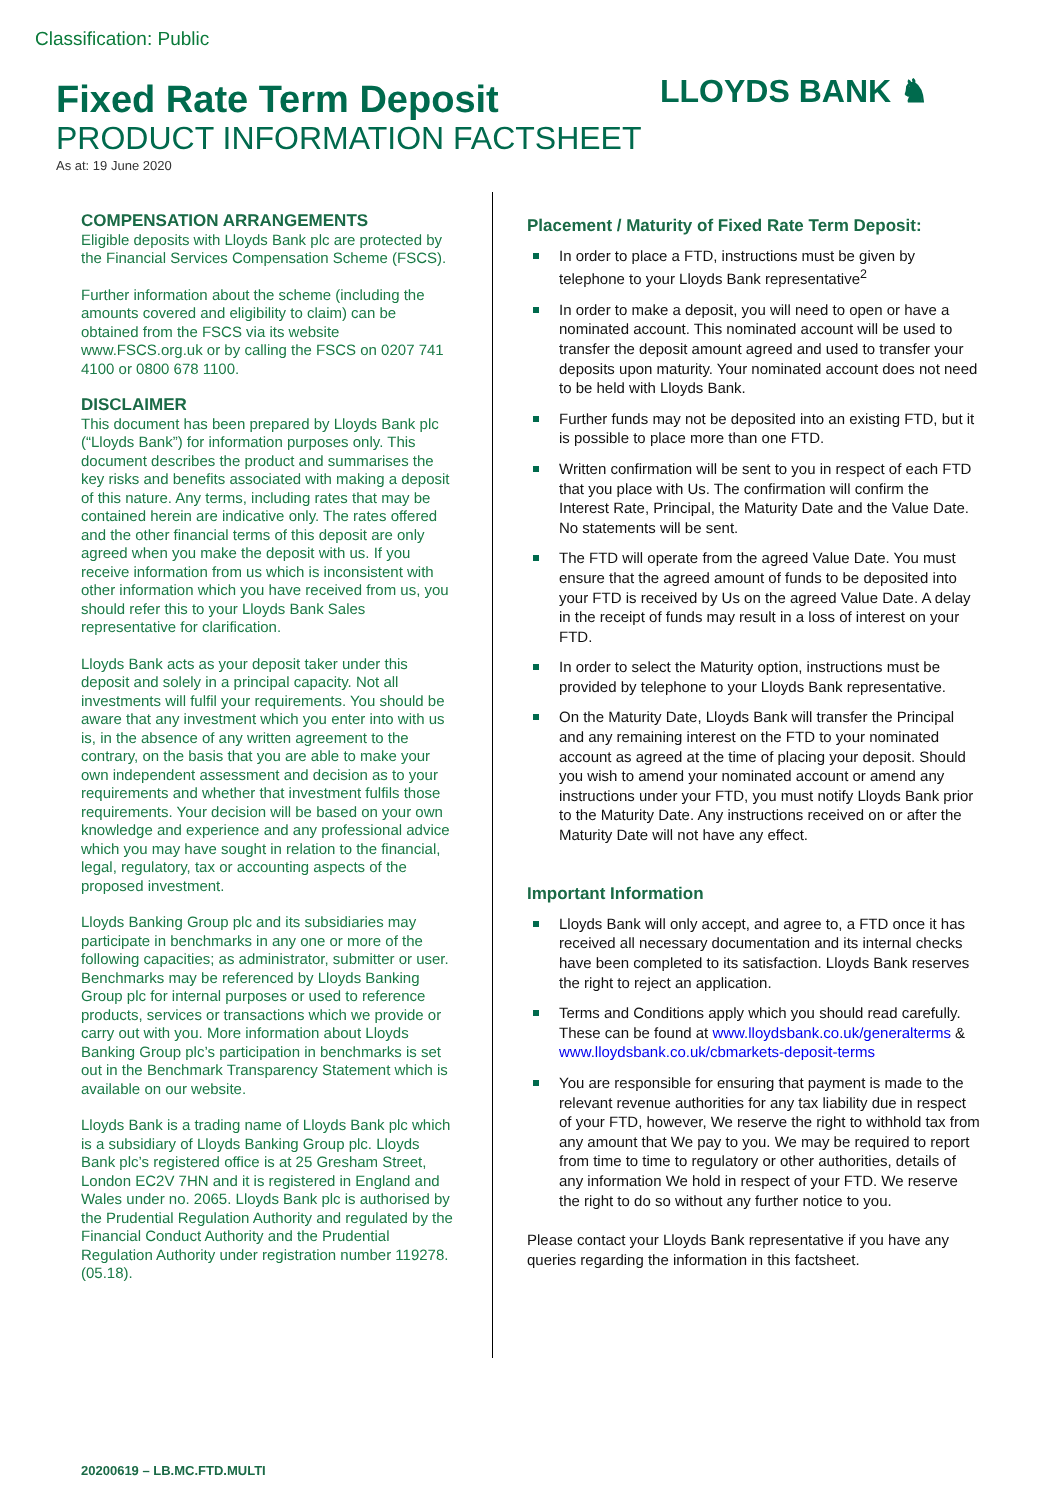Classification: Public
LLOYDS BANK ♞
Fixed Rate Term Deposit
PRODUCT INFORMATION FACTSHEET
As at: 19 June 2020
COMPENSATION ARRANGEMENTS
Eligible deposits with Lloyds Bank plc are protected by the Financial Services Compensation Scheme (FSCS).
Further information about the scheme (including the amounts covered and eligibility to claim) can be obtained from the FSCS via its website www.FSCS.org.uk or by calling the FSCS on 0207 741 4100 or 0800 678 1100.
DISCLAIMER
This document has been prepared by Lloyds Bank plc (“Lloyds Bank”) for information purposes only. This document describes the product and summarises the key risks and benefits associated with making a deposit of this nature. Any terms, including rates that may be contained herein are indicative only. The rates offered and the other financial terms of this deposit are only agreed when you make the deposit with us. If you receive information from us which is inconsistent with other information which you have received from us, you should refer this to your Lloyds Bank Sales representative for clarification.
Lloyds Bank acts as your deposit taker under this deposit and solely in a principal capacity. Not all investments will fulfil your requirements. You should be aware that any investment which you enter into with us is, in the absence of any written agreement to the contrary, on the basis that you are able to make your own independent assessment and decision as to your requirements and whether that investment fulfils those requirements. Your decision will be based on your own knowledge and experience and any professional advice which you may have sought in relation to the financial, legal, regulatory, tax or accounting aspects of the proposed investment.
Lloyds Banking Group plc and its subsidiaries may participate in benchmarks in any one or more of the following capacities; as administrator, submitter or user. Benchmarks may be referenced by Lloyds Banking Group plc for internal purposes or used to reference products, services or transactions which we provide or carry out with you. More information about Lloyds Banking Group plc’s participation in benchmarks is set out in the Benchmark Transparency Statement which is available on our website.
Lloyds Bank is a trading name of Lloyds Bank plc which is a subsidiary of Lloyds Banking Group plc. Lloyds Bank plc’s registered office is at 25 Gresham Street, London EC2V 7HN and it is registered in England and Wales under no. 2065. Lloyds Bank plc is authorised by the Prudential Regulation Authority and regulated by the Financial Conduct Authority and the Prudential Regulation Authority under registration number 119278. (05.18).
Placement / Maturity of Fixed Rate Term Deposit:
In order to place a FTD, instructions must be given by telephone to your Lloyds Bank representative<sup>2</sup>
In order to make a deposit, you will need to open or have a nominated account. This nominated account will be used to transfer the deposit amount agreed and used to transfer your deposits upon maturity. Your nominated account does not need to be held with Lloyds Bank.
Further funds may not be deposited into an existing FTD, but it is possible to place more than one FTD.
Written confirmation will be sent to you in respect of each FTD that you place with Us. The confirmation will confirm the Interest Rate, Principal, the Maturity Date and the Value Date. No statements will be sent.
The FTD will operate from the agreed Value Date. You must ensure that the agreed amount of funds to be deposited into your FTD is received by Us on the agreed Value Date. A delay in the receipt of funds may result in a loss of interest on your FTD.
In order to select the Maturity option, instructions must be provided by telephone to your Lloyds Bank representative.
On the Maturity Date, Lloyds Bank will transfer the Principal and any remaining interest on the FTD to your nominated account as agreed at the time of placing your deposit. Should you wish to amend your nominated account or amend any instructions under your FTD, you must notify Lloyds Bank prior to the Maturity Date. Any instructions received on or after the Maturity Date will not have any effect.
Important Information
Lloyds Bank will only accept, and agree to, a FTD once it has received all necessary documentation and its internal checks have been completed to its satisfaction. Lloyds Bank reserves the right to reject an application.
Terms and Conditions apply which you should read carefully. These can be found at www.lloydsbank.co.uk/generalterms & www.lloydsbank.co.uk/cbmarkets-deposit-terms
You are responsible for ensuring that payment is made to the relevant revenue authorities for any tax liability due in respect of your FTD, however, We reserve the right to withhold tax from any amount that We pay to you. We may be required to report from time to time to regulatory or other authorities, details of any information We hold in respect of your FTD. We reserve the right to do so without any further notice to you.
Please contact your Lloyds Bank representative if you have any queries regarding the information in this factsheet.
20200619 – LB.MC.FTD.MULTI